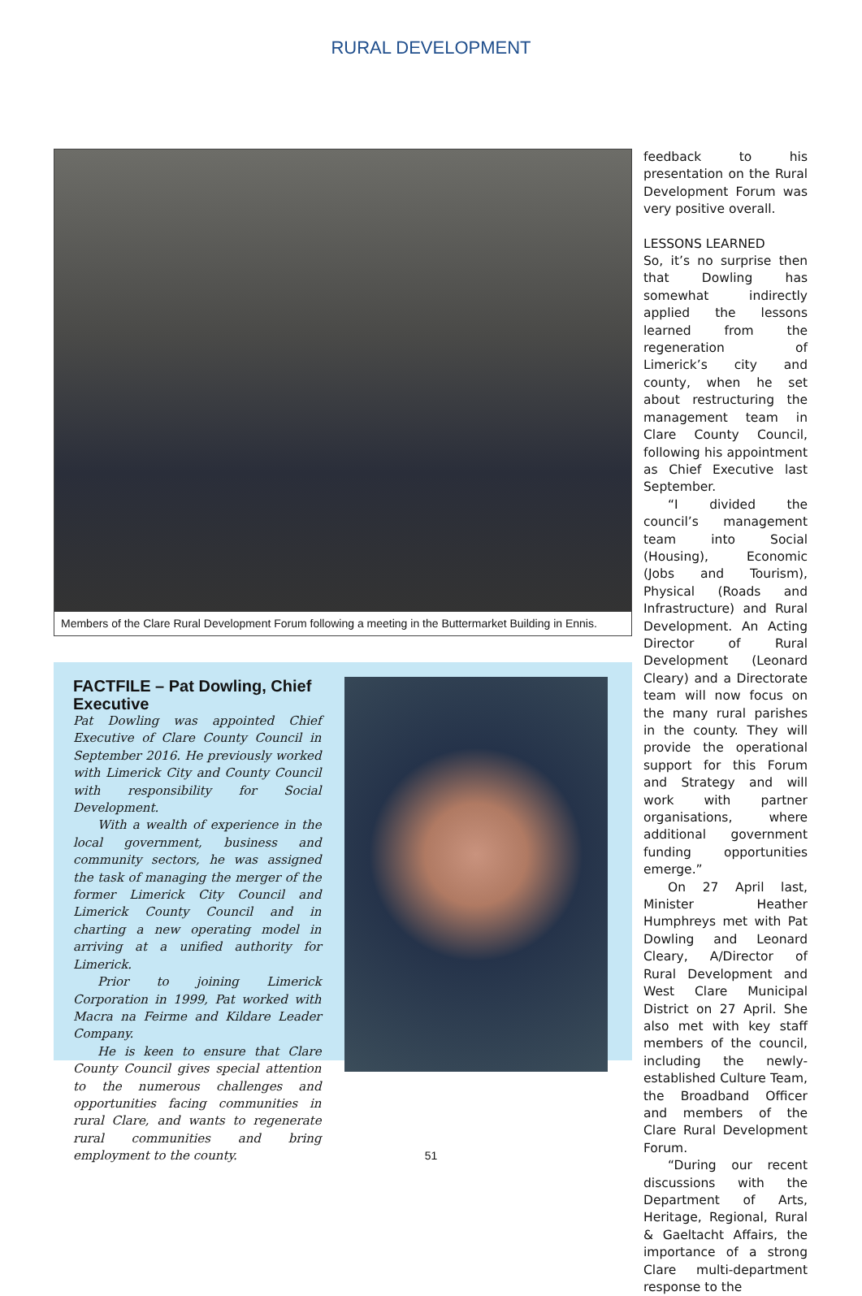RURAL DEVELOPMENT
Members of the Clare Rural Development Forum following a meeting in the Buttermarket Building in Ennis.
FACTFILE – Pat Dowling, Chief Executive
Pat Dowling was appointed Chief Executive of Clare County Council in September 2016. He previously worked with Limerick City and County Council with responsibility for Social Development.
With a wealth of experience in the local government, business and community sectors, he was assigned the task of managing the merger of the former Limerick City Council and Limerick County Council and in charting a new operating model in arriving at a unified authority for Limerick.
Prior to joining Limerick Corporation in 1999, Pat worked with Macra na Feirme and Kildare Leader Company.
He is keen to ensure that Clare County Council gives special attention to the numerous challenges and opportunities facing communities in rural Clare, and wants to regenerate rural communities and bring employment to the county.
feedback to his presentation on the Rural Development Forum was very positive overall.
LESSONS LEARNED
So, it’s no surprise then that Dowling has somewhat indirectly applied the lessons learned from the regeneration of Limerick’s city and county, when he set about restructuring the management team in Clare County Council, following his appointment as Chief Executive last September.
“I divided the council’s management team into Social (Housing), Economic (Jobs and Tourism), Physical (Roads and Infrastructure) and Rural Development. An Acting Director of Rural Development (Leonard Cleary) and a Directorate team will now focus on the many rural parishes in the county. They will provide the operational support for this Forum and Strategy and will work with partner organisations, where additional government funding opportunities emerge.”
On 27 April last, Minister Heather Humphreys met with Pat Dowling and Leonard Cleary, A/Director of Rural Development and West Clare Municipal District on 27 April. She also met with key staff members of the council, including the newly-established Culture Team, the Broadband Officer and members of the Clare Rural Development Forum.
“During our recent discussions with the Department of Arts, Heritage, Regional, Rural & Gaeltacht Affairs, the importance of a strong Clare multi-department response to the
51